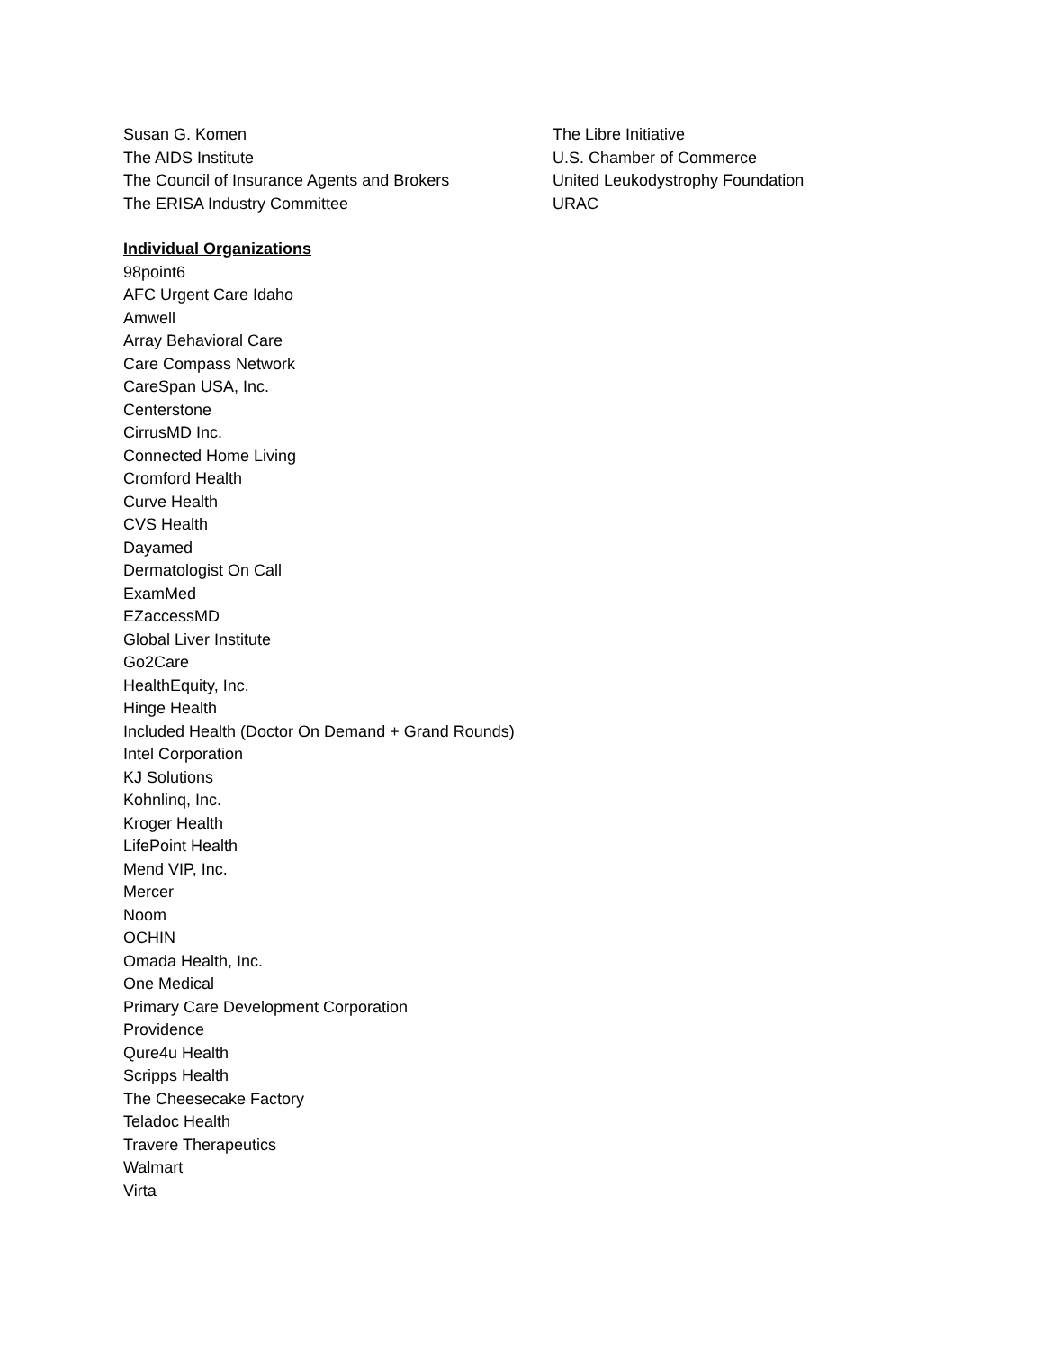Susan G. Komen
The AIDS Institute
The Council of Insurance Agents and Brokers
The ERISA Industry Committee
The Libre Initiative
U.S. Chamber of Commerce
United Leukodystrophy Foundation
URAC
Individual Organizations
98point6
AFC Urgent Care Idaho
Amwell
Array Behavioral Care
Care Compass Network
CareSpan USA, Inc.
Centerstone
CirrusMD Inc.
Connected Home Living
Cromford Health
Curve Health
CVS Health
Dayamed
Dermatologist On Call
ExamMed
EZaccessMD
Global Liver Institute
Go2Care
HealthEquity, Inc.
Hinge Health
Included Health (Doctor On Demand + Grand Rounds)
Intel Corporation
KJ Solutions
Kohnlinq, Inc.
Kroger Health
LifePoint Health
Mend VIP, Inc.
Mercer
Noom
OCHIN
Omada Health, Inc.
One Medical
Primary Care Development Corporation
Providence
Qure4u Health
Scripps Health
The Cheesecake Factory
Teladoc Health
Travere Therapeutics
Walmart
Virta